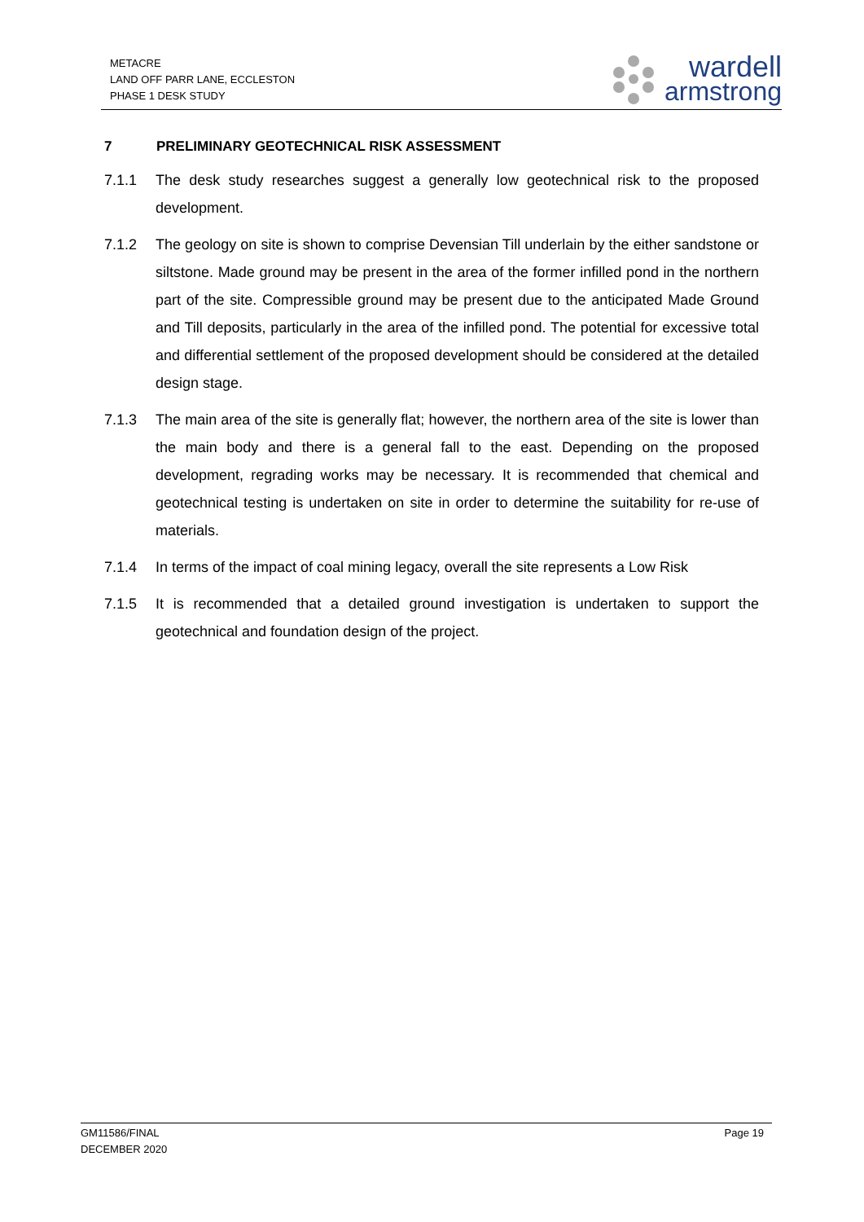METACRE
LAND OFF PARR LANE, ECCLESTON
PHASE 1 DESK STUDY
wardell
armstrong
7 PRELIMINARY GEOTECHNICAL RISK ASSESSMENT
7.1.1 The desk study researches suggest a generally low geotechnical risk to the proposed development.
7.1.2 The geology on site is shown to comprise Devensian Till underlain by the either sandstone or siltstone. Made ground may be present in the area of the former infilled pond in the northern part of the site. Compressible ground may be present due to the anticipated Made Ground and Till deposits, particularly in the area of the infilled pond. The potential for excessive total and differential settlement of the proposed development should be considered at the detailed design stage.
7.1.3 The main area of the site is generally flat; however, the northern area of the site is lower than the main body and there is a general fall to the east. Depending on the proposed development, regrading works may be necessary. It is recommended that chemical and geotechnical testing is undertaken on site in order to determine the suitability for re-use of materials.
7.1.4 In terms of the impact of coal mining legacy, overall the site represents a Low Risk
7.1.5 It is recommended that a detailed ground investigation is undertaken to support the geotechnical and foundation design of the project.
GM11586/FINAL
DECEMBER 2020
Page 19